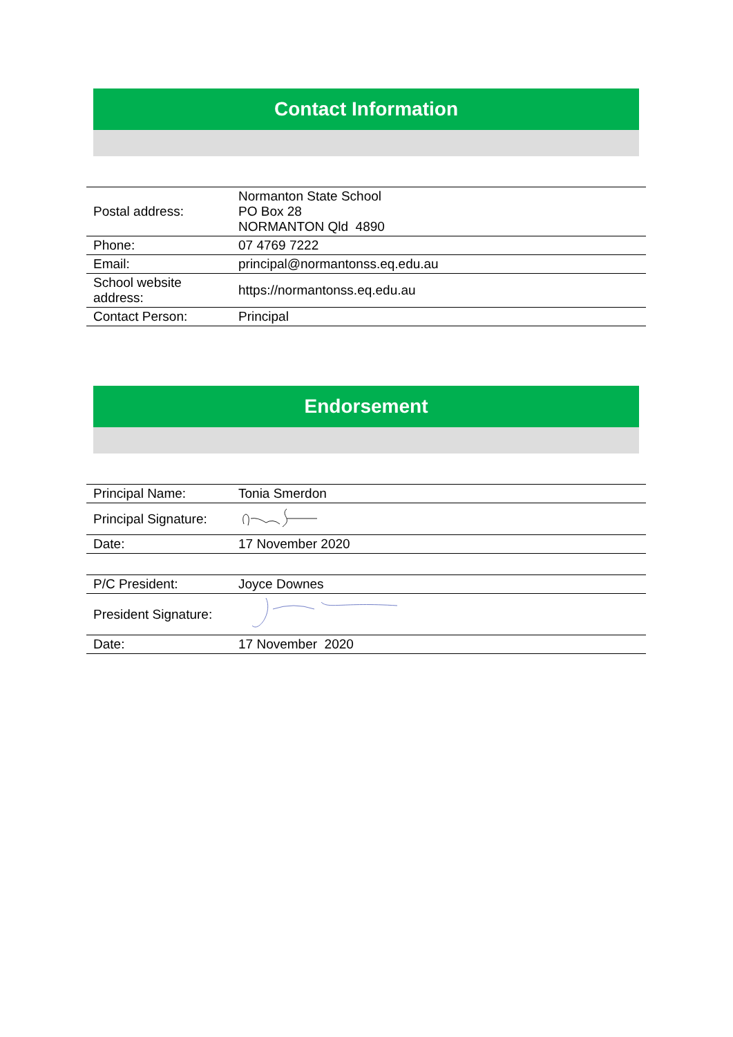Contact Information
| Postal address: | Normanton State School PO Box 28 NORMANTON Qld 4890 |
| Phone: | 07 4769 7222 |
| Email: | principal@normantonss.eq.edu.au |
| School website address: | https://normantonss.eq.edu.au |
| Contact Person: | Principal |
Endorsement
| Principal Name: | Tonia Smerdon |
| Principal Signature: | |
| Date: | 17 November 2020 |
| P/C President: | Joyce Downes |
| President Signature: | |
| Date: | 17 November 2020 |